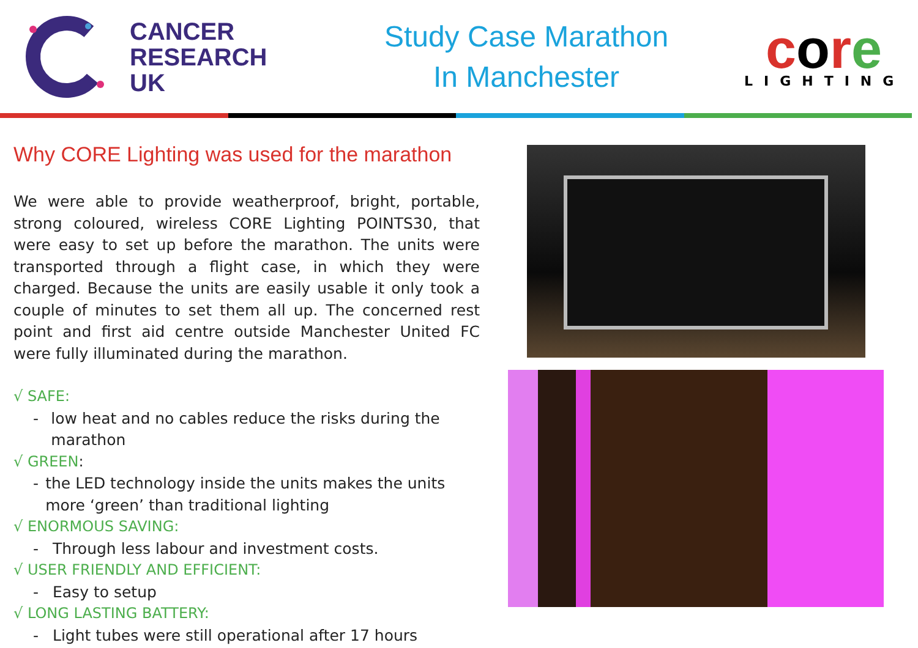CANCER
RESEARCH
UK
Study Case Marathon
In Manchester
core
LIGHTING
Why CORE Lighting was used for the marathon
We were able to provide weatherproof, bright, portable, strong coloured, wireless CORE Lighting POINTS30, that were easy to set up before the marathon. The units were transported through a flight case, in which they were charged. Because the units are easily usable it only took a couple of minutes to set them all up. The concerned rest point and first aid centre outside Manchester United FC were fully illuminated during the marathon.
√ SAFE:
- low heat and no cables reduce the risks during the marathon
√ GREEN:
- the LED technology inside the units makes the units more ‘green’ than traditional lighting
√ ENORMOUS SAVING:
- Through less labour and investment costs.
√ USER FRIENDLY AND EFFICIENT:
- Easy to setup
√ LONG LASTING BATTERY:
- Light tubes were still operational after 17 hours